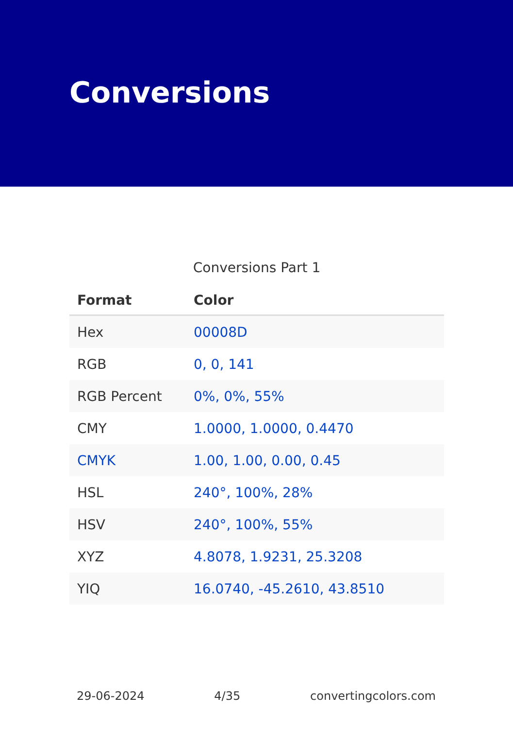Conversions
Conversions Part 1
| Format | Color |
| --- | --- |
| Hex | 00008D |
| RGB | 0, 0, 141 |
| RGB Percent | 0%, 0%, 55% |
| CMY | 1.0000, 1.0000, 0.4470 |
| CMYK | 1.00, 1.00, 0.00, 0.45 |
| HSL | 240°, 100%, 28% |
| HSV | 240°, 100%, 55% |
| XYZ | 4.8078, 1.9231, 25.3208 |
| YIQ | 16.0740, -45.2610, 43.8510 |
29-06-2024 4/35 convertingcolors.com